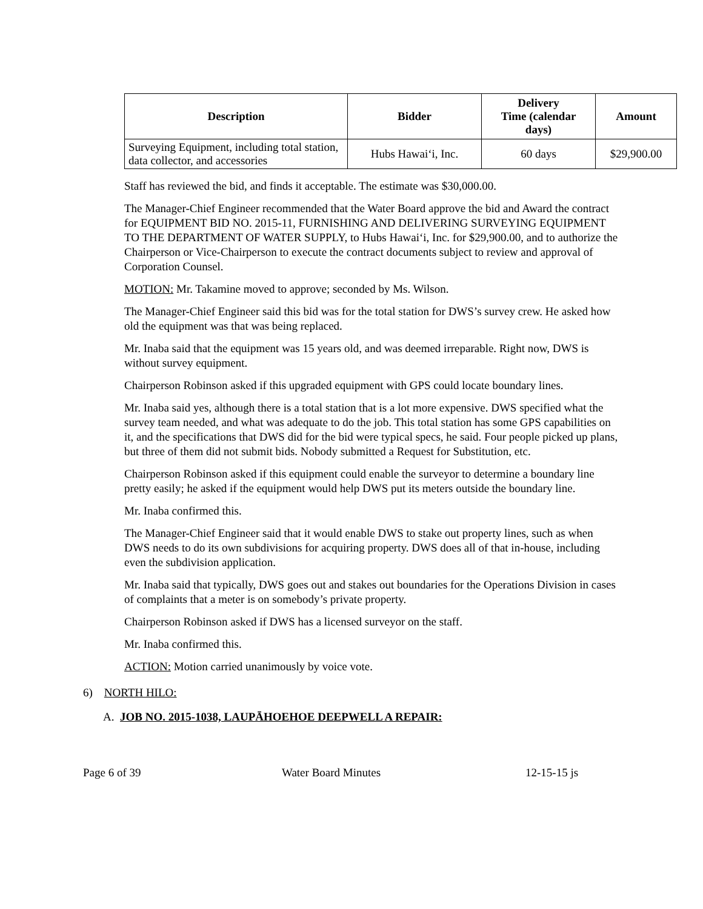| Description | Bidder | Delivery Time (calendar days) | Amount |
| --- | --- | --- | --- |
| Surveying Equipment, including total station, data collector, and accessories | Hubs Hawai‘i, Inc. | 60 days | $29,900.00 |
Staff has reviewed the bid, and finds it acceptable. The estimate was $30,000.00.
The Manager-Chief Engineer recommended that the Water Board approve the bid and Award the contract for EQUIPMENT BID NO. 2015-11, FURNISHING AND DELIVERING SURVEYING EQUIPMENT TO THE DEPARTMENT OF WATER SUPPLY, to Hubs Hawai‘i, Inc. for $29,900.00, and to authorize the Chairperson or Vice-Chairperson to execute the contract documents subject to review and approval of Corporation Counsel.
MOTION: Mr. Takamine moved to approve; seconded by Ms. Wilson.
The Manager-Chief Engineer said this bid was for the total station for DWS’s survey crew. He asked how old the equipment was that was being replaced.
Mr. Inaba said that the equipment was 15 years old, and was deemed irreparable. Right now, DWS is without survey equipment.
Chairperson Robinson asked if this upgraded equipment with GPS could locate boundary lines.
Mr. Inaba said yes, although there is a total station that is a lot more expensive. DWS specified what the survey team needed, and what was adequate to do the job. This total station has some GPS capabilities on it, and the specifications that DWS did for the bid were typical specs, he said. Four people picked up plans, but three of them did not submit bids. Nobody submitted a Request for Substitution, etc.
Chairperson Robinson asked if this equipment could enable the surveyor to determine a boundary line pretty easily; he asked if the equipment would help DWS put its meters outside the boundary line.
Mr. Inaba confirmed this.
The Manager-Chief Engineer said that it would enable DWS to stake out property lines, such as when DWS needs to do its own subdivisions for acquiring property. DWS does all of that in-house, including even the subdivision application.
Mr. Inaba said that typically, DWS goes out and stakes out boundaries for the Operations Division in cases of complaints that a meter is on somebody’s private property.
Chairperson Robinson asked if DWS has a licensed surveyor on the staff.
Mr. Inaba confirmed this.
ACTION: Motion carried unanimously by voice vote.
6) NORTH HILO:
A. JOB NO. 2015-1038, LAUPĀHOEHOE DEEPWELL A REPAIR:
Page 6 of 39 Water Board Minutes 12-15-15 js